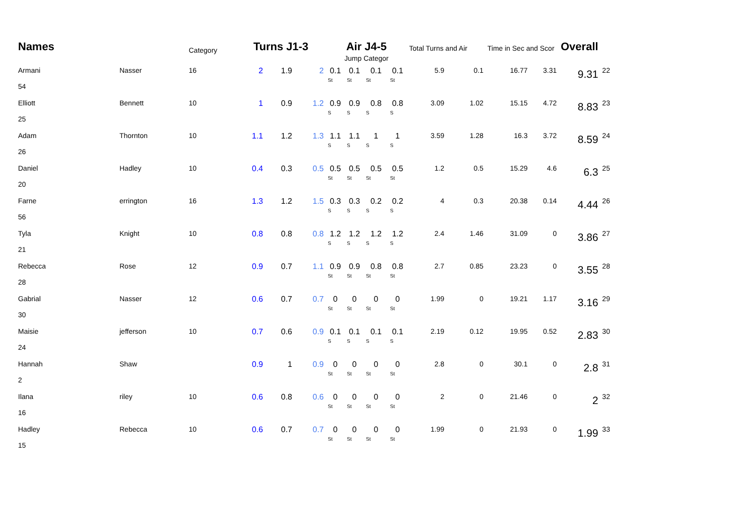| Names | | Category | Turns J1-3 | | | Air J4-5 | | | | Total Turns and Air | | Time in Sec and Scor | | Overall | |
| --- | --- | --- | --- | --- | --- | --- | --- | --- | --- | --- | --- | --- | --- | --- | --- |
| | | | | | | Jump Categor | | | | | | | | | |
| Armani 54 | Nasser | 16 | 2 | 1.9 | 2 | 0.1 St | 0.1 St | 0.1 St | 0.1 St | 5.9 | 0.1 | 16.77 | 3.31 | 9.31 | 22 |
| Elliott 25 | Bennett | 10 | 1 | 0.9 | 1.2 | 0.9 S | 0.9 S | 0.8 S | 0.8 S | 3.09 | 1.02 | 15.15 | 4.72 | 8.83 | 23 |
| Adam 26 | Thornton | 10 | 1.1 | 1.2 | 1.3 | 1.1 S | 1.1 S | 1 S | 1 S | 3.59 | 1.28 | 16.3 | 3.72 | 8.59 | 24 |
| Daniel 20 | Hadley | 10 | 0.4 | 0.3 | 0.5 | 0.5 St | 0.5 St | 0.5 St | 0.5 St | 1.2 | 0.5 | 15.29 | 4.6 | 6.3 | 25 |
| Farne 56 | errington | 16 | 1.3 | 1.2 | 1.5 | 0.3 S | 0.3 S | 0.2 S | 0.2 S | 4 | 0.3 | 20.38 | 0.14 | 4.44 | 26 |
| Tyla 21 | Knight | 10 | 0.8 | 0.8 | 0.8 | 1.2 S | 1.2 S | 1.2 S | 1.2 S | 2.4 | 1.46 | 31.09 | 0 | 3.86 | 27 |
| Rebecca 28 | Rose | 12 | 0.9 | 0.7 | 1.1 | 0.9 St | 0.9 St | 0.8 St | 0.8 St | 2.7 | 0.85 | 23.23 | 0 | 3.55 | 28 |
| Gabrial 30 | Nasser | 12 | 0.6 | 0.7 | 0.7 | 0 St | 0 St | 0 St | 0 St | 1.99 | 0 | 19.21 | 1.17 | 3.16 | 29 |
| Maisie 24 | jefferson | 10 | 0.7 | 0.6 | 0.9 | 0.1 S | 0.1 S | 0.1 S | 0.1 S | 2.19 | 0.12 | 19.95 | 0.52 | 2.83 | 30 |
| Hannah 2 | Shaw | | 0.9 | 1 | 0.9 | 0 St | 0 St | 0 St | 0 St | 2.8 | 0 | 30.1 | 0 | 2.8 | 31 |
| Ilana 16 | riley | 10 | 0.6 | 0.8 | 0.6 | 0 St | 0 St | 0 St | 0 St | 2 | 0 | 21.46 | 0 | 2 | 32 |
| Hadley 15 | Rebecca | 10 | 0.6 | 0.7 | 0.7 | 0 St | 0 St | 0 St | 0 St | 1.99 | 0 | 21.93 | 0 | 1.99 | 33 |